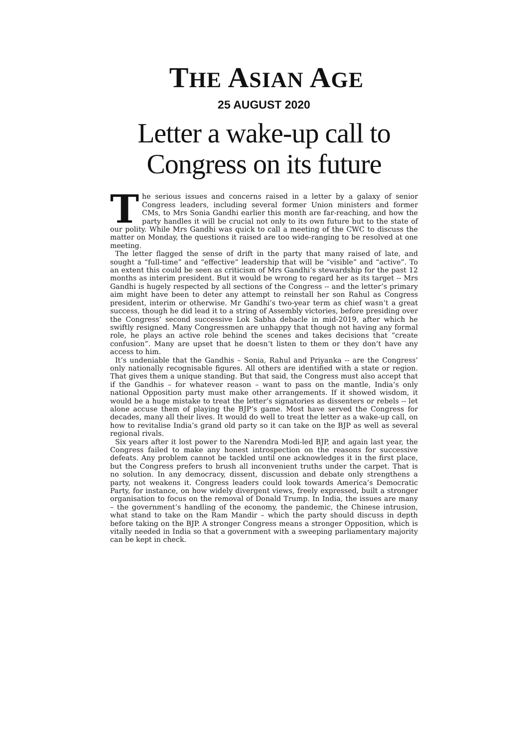THE ASIAN AGE
25 AUGUST 2020
Letter a wake-up call to Congress on its future
The serious issues and concerns raised in a letter by a galaxy of senior Congress leaders, including several former Union ministers and former CMs, to Mrs Sonia Gandhi earlier this month are far-reaching, and how the party handles it will be crucial not only to its own future but to the state of our polity. While Mrs Gandhi was quick to call a meeting of the CWC to discuss the matter on Monday, the questions it raised are too wide-ranging to be resolved at one meeting.
The letter flagged the sense of drift in the party that many raised of late, and sought a “full-time” and “effective” leadership that will be “visible” and “active”. To an extent this could be seen as criticism of Mrs Gandhi’s stewardship for the past 12 months as interim president. But it would be wrong to regard her as its target -- Mrs Gandhi is hugely respected by all sections of the Congress -- and the letter’s primary aim might have been to deter any attempt to reinstall her son Rahul as Congress president, interim or otherwise. Mr Gandhi’s two-year term as chief wasn’t a great success, though he did lead it to a string of Assembly victories, before presiding over the Congress’ second successive Lok Sabha debacle in mid-2019, after which he swiftly resigned. Many Congressmen are unhappy that though not having any formal role, he plays an active role behind the scenes and takes decisions that “create confusion”. Many are upset that he doesn’t listen to them or they don’t have any access to him.
It’s undeniable that the Gandhis – Sonia, Rahul and Priyanka -- are the Congress’ only nationally recognisable figures. All others are identified with a state or region. That gives them a unique standing. But that said, the Congress must also accept that if the Gandhis – for whatever reason – want to pass on the mantle, India’s only national Opposition party must make other arrangements. If it showed wisdom, it would be a huge mistake to treat the letter’s signatories as dissenters or rebels -- let alone accuse them of playing the BJP’s game. Most have served the Congress for decades, many all their lives. It would do well to treat the letter as a wake-up call, on how to revitalise India’s grand old party so it can take on the BJP as well as several regional rivals.
Six years after it lost power to the Narendra Modi-led BJP, and again last year, the Congress failed to make any honest introspection on the reasons for successive defeats. Any problem cannot be tackled until one acknowledges it in the first place, but the Congress prefers to brush all inconvenient truths under the carpet. That is no solution. In any democracy, dissent, discussion and debate only strengthens a party, not weakens it. Congress leaders could look towards America’s Democratic Party, for instance, on how widely divergent views, freely expressed, built a stronger organisation to focus on the removal of Donald Trump. In India, the issues are many – the government’s handling of the economy, the pandemic, the Chinese intrusion, what stand to take on the Ram Mandir – which the party should discuss in depth before taking on the BJP. A stronger Congress means a stronger Opposition, which is vitally needed in India so that a government with a sweeping parliamentary majority can be kept in check.